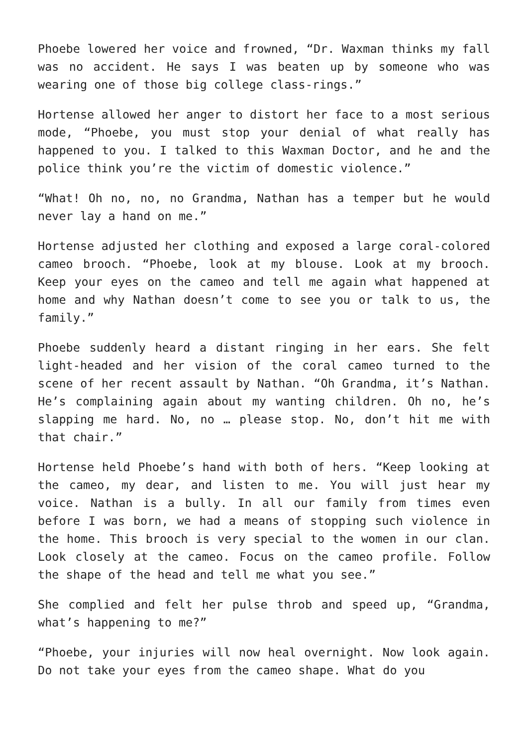Phoebe lowered her voice and frowned, “Dr. Waxman thinks my fall was no accident. He says I was beaten up by someone who was wearing one of those big college class-rings.”
Hortense allowed her anger to distort her face to a most serious mode, “Phoebe, you must stop your denial of what really has happened to you. I talked to this Waxman Doctor, and he and the police think you’re the victim of domestic violence.”
“What! Oh no, no, no Grandma, Nathan has a temper but he would never lay a hand on me.”
Hortense adjusted her clothing and exposed a large coral-colored cameo brooch. “Phoebe, look at my blouse. Look at my brooch. Keep your eyes on the cameo and tell me again what happened at home and why Nathan doesn’t come to see you or talk to us, the family.”
Phoebe suddenly heard a distant ringing in her ears. She felt light-headed and her vision of the coral cameo turned to the scene of her recent assault by Nathan. “Oh Grandma, it’s Nathan. He’s complaining again about my wanting children. Oh no, he’s slapping me hard. No, no … please stop. No, don’t hit me with that chair.”
Hortense held Phoebe’s hand with both of hers. “Keep looking at the cameo, my dear, and listen to me. You will just hear my voice. Nathan is a bully. In all our family from times even before I was born, we had a means of stopping such violence in the home. This brooch is very special to the women in our clan. Look closely at the cameo. Focus on the cameo profile. Follow the shape of the head and tell me what you see.”
She complied and felt her pulse throb and speed up, “Grandma, what’s happening to me?”
“Phoebe, your injuries will now heal overnight. Now look again. Do not take your eyes from the cameo shape. What do you